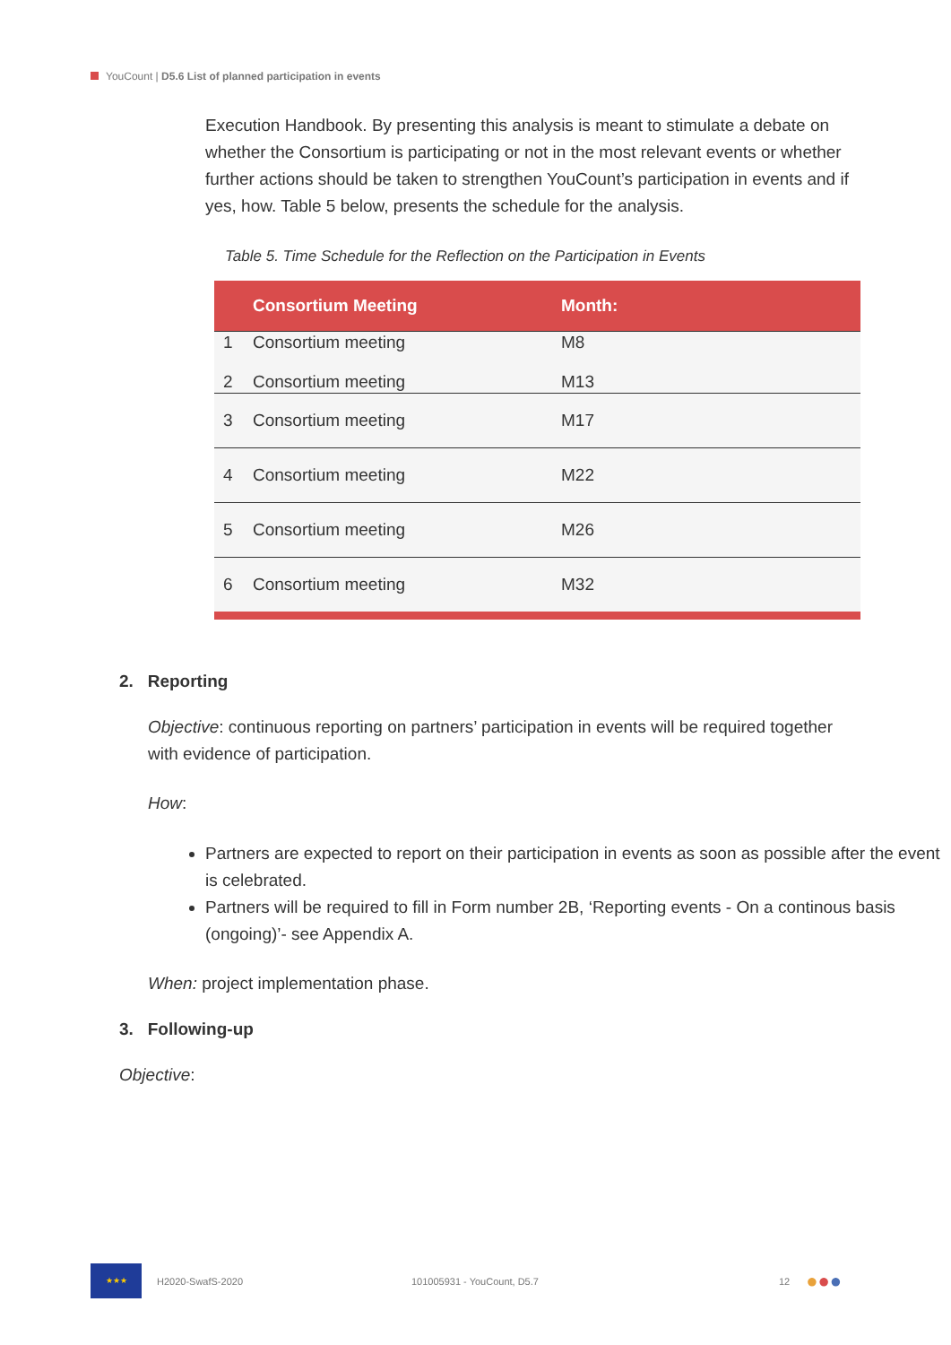YouCount | D5.6 List of planned participation in events
Execution Handbook. By presenting this analysis is meant to stimulate a debate on whether the Consortium is participating or not in the most relevant events or whether further actions should be taken to strengthen YouCount’s participation in events and if yes, how. Table 5 below, presents the schedule for the analysis.
Table 5. Time Schedule for the Reflection on the Participation in Events
| | Consortium Meeting | Month: |
| --- | --- | --- |
| 1 2 | Consortium meeting Consortium meeting | M8 M13 |
| 3 | Consortium meeting | M17 |
| 4 | Consortium meeting | M22 |
| 5 | Consortium meeting | M26 |
| 6 | Consortium meeting | M32 |
2. Reporting
Objective: continuous reporting on partners’ participation in events will be required together with evidence of participation.
How:
Partners are expected to report on their participation in events as soon as possible after the event is celebrated.
Partners will be required to fill in Form number 2B, ‘Reporting events - On a continous basis (ongoing)’- see Appendix A.
When: project implementation phase.
3. Following-up
Objective:
★★★
H2020-SwafS-2020 101005931 - YouCount, D5.7 12 ●●●